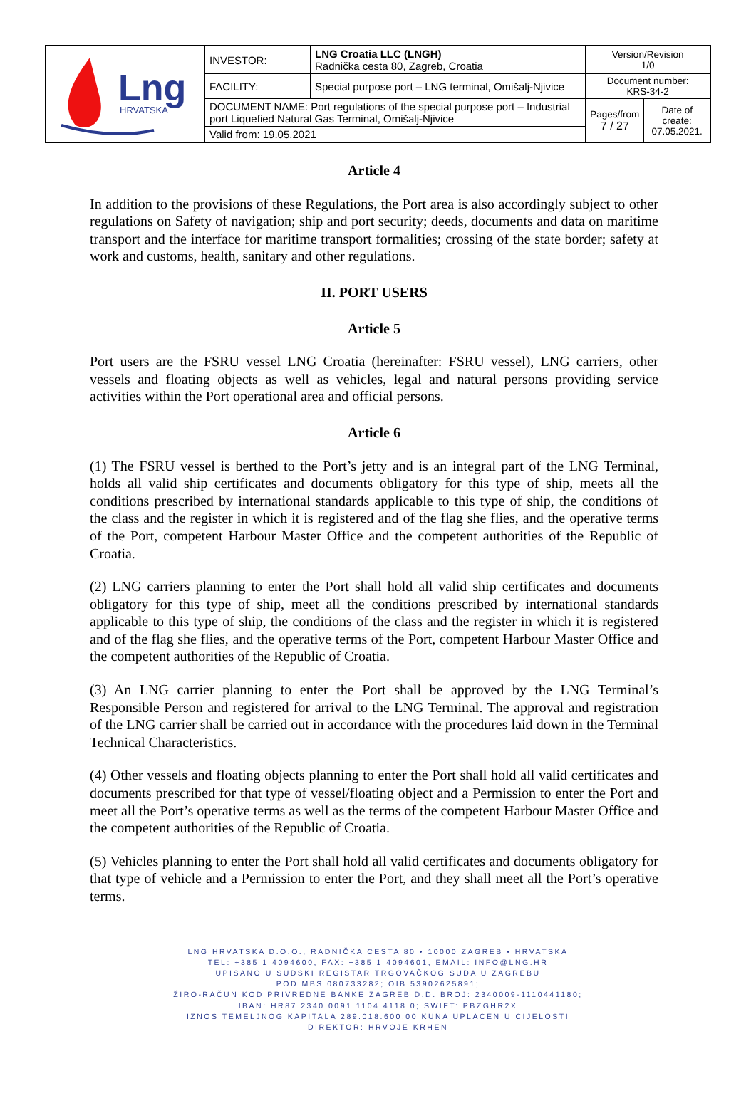| Lng HRVATSKA | INVESTOR: | LNG Croatia LLC (LNGH) Radnička cesta 80, Zagreb, Croatia | Version/Revision 1/0 | |
| | FACILITY: | Special purpose port – LNG terminal, Omišalj-Njivice | Document number: KRS-34-2 | |
| | DOCUMENT NAME: Port regulations of the special purpose port – Industrial port Liquefied Natural Gas Terminal, Omišalj-Njivice | | Pages/from 7 / 27 | Date of create: 07.05.2021. |
| | Valid from: 19.05.2021 | | | |
Article 4
In addition to the provisions of these Regulations, the Port area is also accordingly subject to other regulations on Safety of navigation; ship and port security; deeds, documents and data on maritime transport and the interface for maritime transport formalities; crossing of the state border; safety at work and customs, health, sanitary and other regulations.
II. PORT USERS
Article 5
Port users are the FSRU vessel LNG Croatia (hereinafter: FSRU vessel), LNG carriers, other vessels and floating objects as well as vehicles, legal and natural persons providing service activities within the Port operational area and official persons.
Article 6
(1) The FSRU vessel is berthed to the Port’s jetty and is an integral part of the LNG Terminal, holds all valid ship certificates and documents obligatory for this type of ship, meets all the conditions prescribed by international standards applicable to this type of ship, the conditions of the class and the register in which it is registered and of the flag she flies, and the operative terms of the Port, competent Harbour Master Office and the competent authorities of the Republic of Croatia.
(2) LNG carriers planning to enter the Port shall hold all valid ship certificates and documents obligatory for this type of ship, meet all the conditions prescribed by international standards applicable to this type of ship, the conditions of the class and the register in which it is registered and of the flag she flies, and the operative terms of the Port, competent Harbour Master Office and the competent authorities of the Republic of Croatia.
(3) An LNG carrier planning to enter the Port shall be approved by the LNG Terminal’s Responsible Person and registered for arrival to the LNG Terminal. The approval and registration of the LNG carrier shall be carried out in accordance with the procedures laid down in the Terminal Technical Characteristics.
(4) Other vessels and floating objects planning to enter the Port shall hold all valid certificates and documents prescribed for that type of vessel/floating object and a Permission to enter the Port and meet all the Port’s operative terms as well as the terms of the competent Harbour Master Office and the competent authorities of the Republic of Croatia.
(5) Vehicles planning to enter the Port shall hold all valid certificates and documents obligatory for that type of vehicle and a Permission to enter the Port, and they shall meet all the Port’s operative terms.
LNG HRVATSKA D.O.O., RADNIČKA CESTA 80 • 10000 ZAGREB • HRVATSKA
TEL: +385 1 4094600, FAX: +385 1 4094601, EMAIL: INFO@LNG.HR
UPISANO U SUDSKI REGISTAR TRGOVAČKOG SUDA U ZAGREBU
POD MBS 080733282; OIB 53902625891;
ŽIRO-RAČUN KOD PRIVREDNE BANKE ZAGREB D.D. BROJ: 2340009-1110441180;
IBAN: HR87 2340 0091 1104 4118 0; SWIFT: PBZGHR2X
IZNOS TEMELJNOG KAPITALA 289.018.600,00 KUNA UPLAĆEN U CIJELOSTI
DIREKTOR: HRVOJE KRHEN